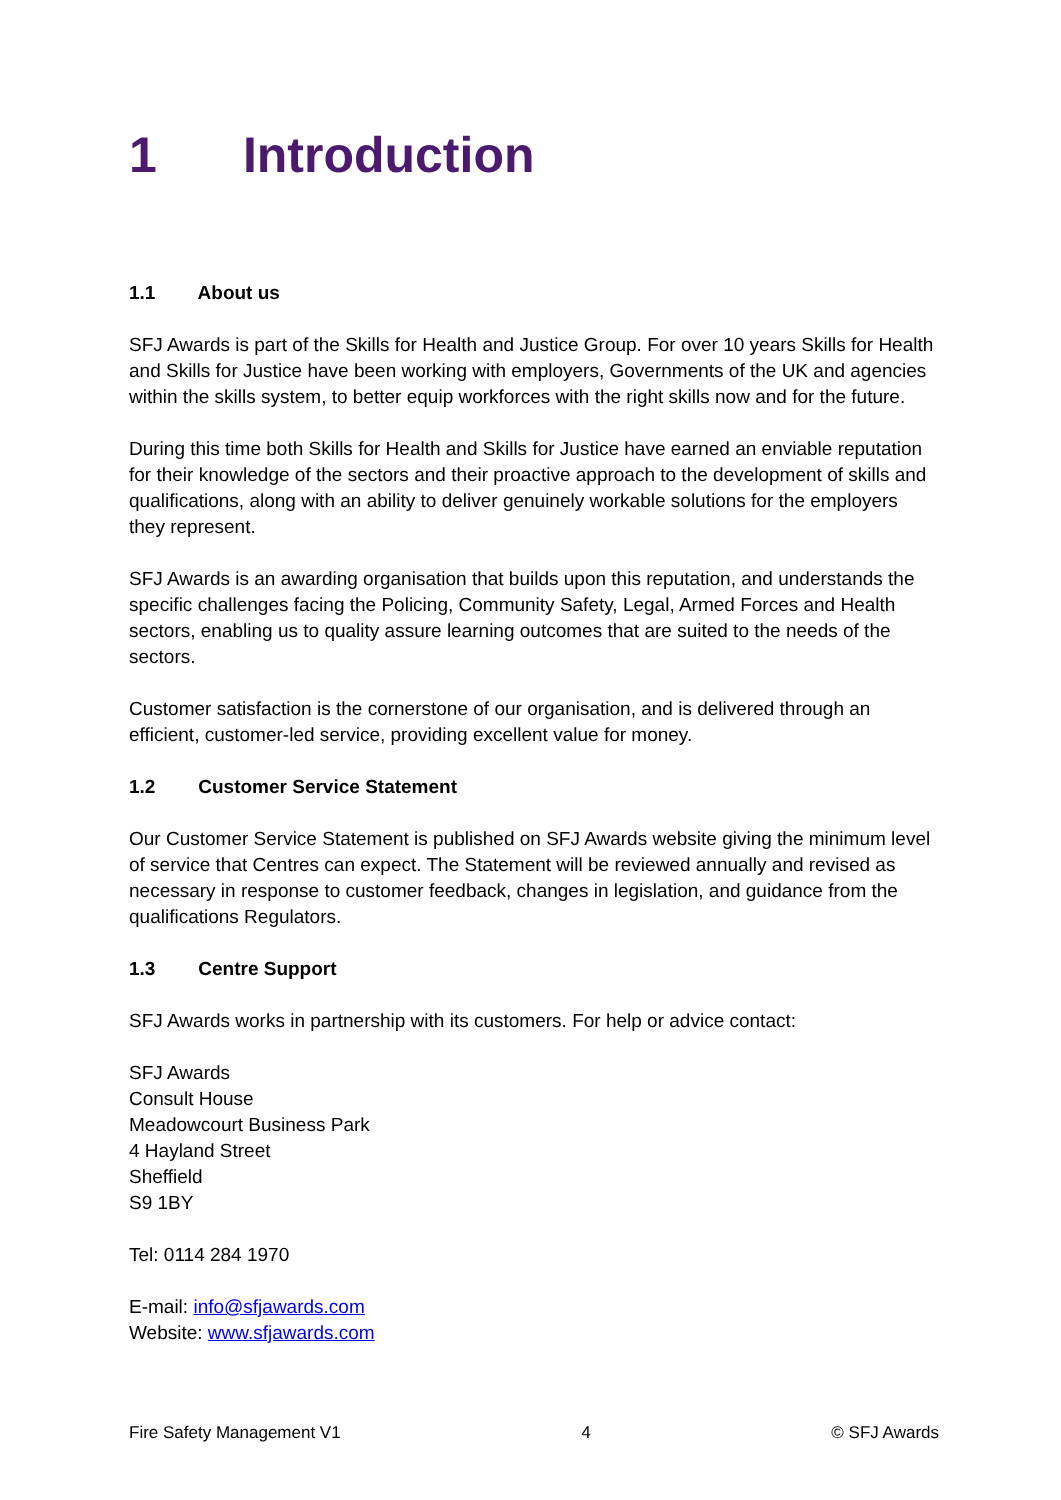1 Introduction
1.1 About us
SFJ Awards is part of the Skills for Health and Justice Group. For over 10 years Skills for Health and Skills for Justice have been working with employers, Governments of the UK and agencies within the skills system, to better equip workforces with the right skills now and for the future.
During this time both Skills for Health and Skills for Justice have earned an enviable reputation for their knowledge of the sectors and their proactive approach to the development of skills and qualifications, along with an ability to deliver genuinely workable solutions for the employers they represent.
SFJ Awards is an awarding organisation that builds upon this reputation, and understands the specific challenges facing the Policing, Community Safety, Legal, Armed Forces and Health sectors, enabling us to quality assure learning outcomes that are suited to the needs of the sectors.
Customer satisfaction is the cornerstone of our organisation, and is delivered through an efficient, customer-led service, providing excellent value for money.
1.2 Customer Service Statement
Our Customer Service Statement is published on SFJ Awards website giving the minimum level of service that Centres can expect. The Statement will be reviewed annually and revised as necessary in response to customer feedback, changes in legislation, and guidance from the qualifications Regulators.
1.3 Centre Support
SFJ Awards works in partnership with its customers. For help or advice contact:
SFJ Awards
Consult House
Meadowcourt Business Park
4 Hayland Street
Sheffield
S9 1BY
Tel: 0114 284 1970
E-mail: info@sfjawards.com
Website: www.sfjawards.com
Fire Safety Management V1 4 © SFJ Awards